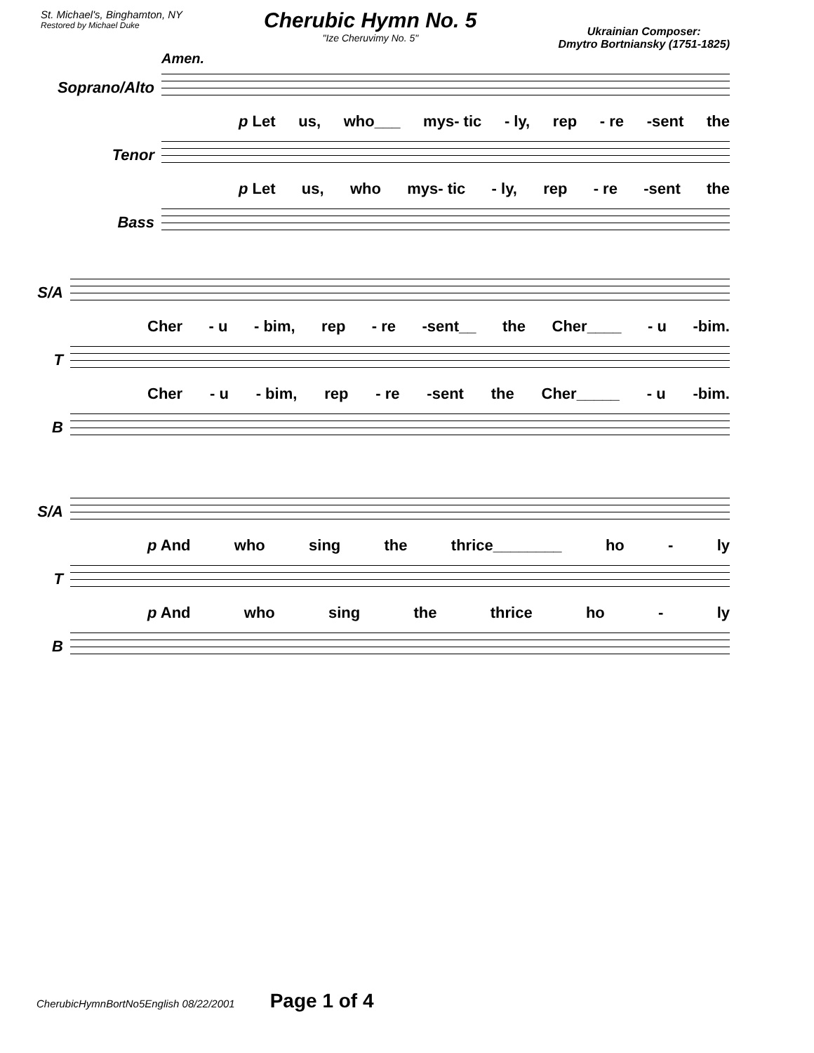St. Michael's, Binghamton, NY
Restored by Michael Duke
Cherubic Hymn No. 5
"Ize Cheruvimy No. 5"
Ukrainian Composer:
Dmytro Bortniansky (1751-1825)
Amen.
Soprano/Alto
p Let us, who___ mys- tic - ly, rep - re -sent the
Tenor
p Let us, who mys- tic - ly, rep - re -sent the
Bass
S/A
Cher - u - bim, rep - re -sent__ the Cher____ - u -bim.
T
Cher - u - bim, rep - re -sent the Cher_____ - u -bim.
B
S/A
p And who sing the thrice________ ho - ly
T
p And who sing the thrice ho - ly
B
CherubicHymnBortNo5English 08/22/2001 Page 1 of 4